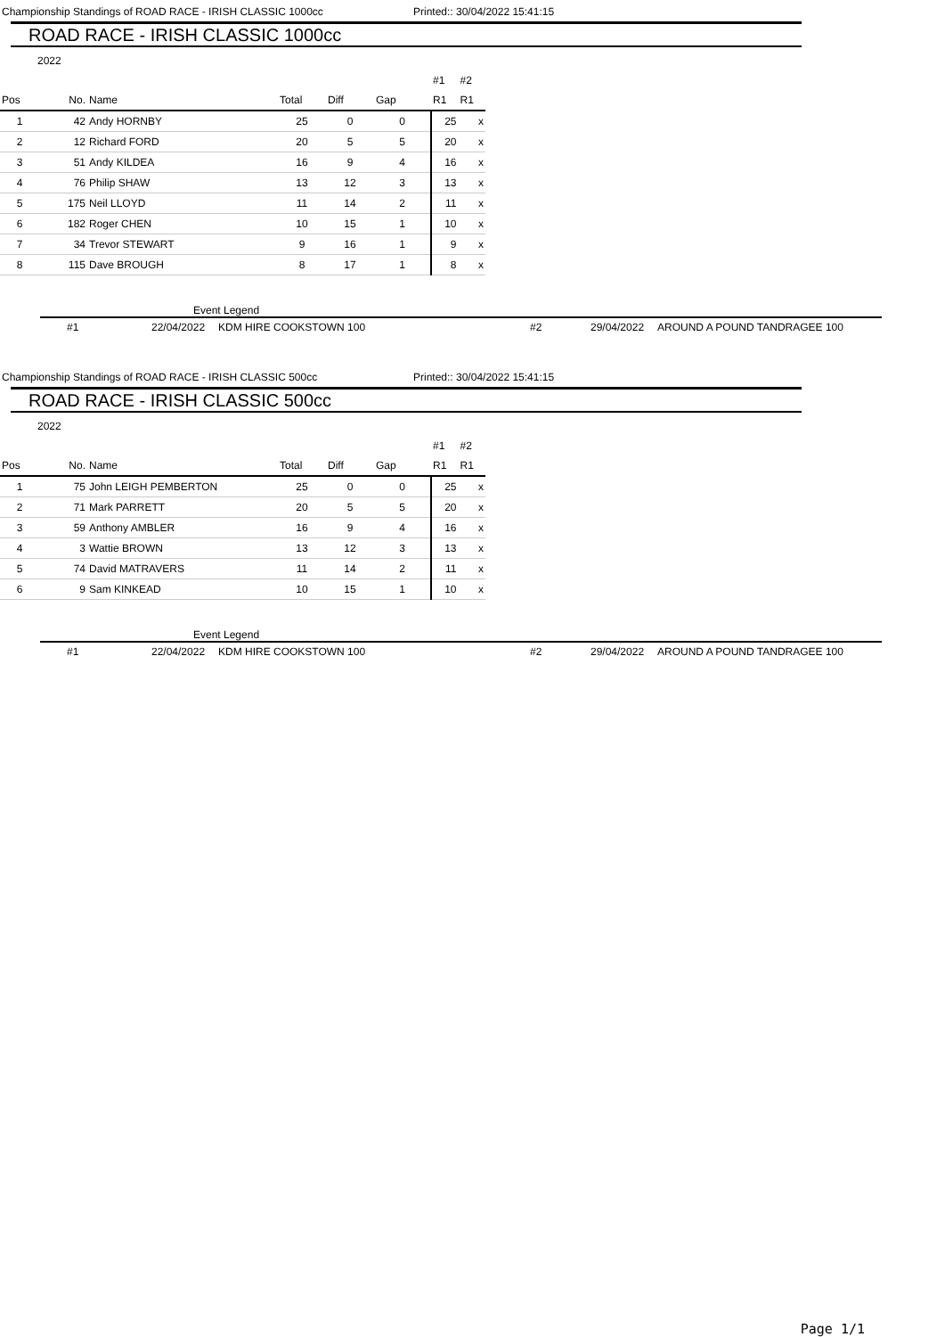Championship Standings of ROAD RACE - IRISH CLASSIC 1000cc Printed:: 30/04/2022 15:41:15
ROAD RACE - IRISH CLASSIC 1000cc
2022
| | | | | | | #1 | #2 |
| Pos | No. | Name | Total | Diff | Gap | R1 | R1 |
| 1 | 42 | Andy HORNBY | 25 | 0 | 0 | 25 | x |
| 2 | 12 | Richard FORD | 20 | 5 | 5 | 20 | x |
| 3 | 51 | Andy KILDEA | 16 | 9 | 4 | 16 | x |
| 4 | 76 | Philip SHAW | 13 | 12 | 3 | 13 | x |
| 5 | 175 | Neil LLOYD | 11 | 14 | 2 | 11 | x |
| 6 | 182 | Roger CHEN | 10 | 15 | 1 | 10 | x |
| 7 | 34 | Trevor STEWART | 9 | 16 | 1 | 9 | x |
| 8 | 115 | Dave BROUGH | 8 | 17 | 1 | 8 | x |
Event Legend
#1 22/04/2022 KDM HIRE COOKSTOWN 100 #2 29/04/2022 AROUND A POUND TANDRAGEE 100
Championship Standings of ROAD RACE - IRISH CLASSIC 500cc Printed:: 30/04/2022 15:41:15
ROAD RACE - IRISH CLASSIC 500cc
2022
| | | | | | | #1 | #2 |
| Pos | No. | Name | Total | Diff | Gap | R1 | R1 |
| 1 | 75 | John LEIGH PEMBERTON | 25 | 0 | 0 | 25 | x |
| 2 | 71 | Mark PARRETT | 20 | 5 | 5 | 20 | x |
| 3 | 59 | Anthony AMBLER | 16 | 9 | 4 | 16 | x |
| 4 | 3 | Wattie BROWN | 13 | 12 | 3 | 13 | x |
| 5 | 74 | David MATRAVERS | 11 | 14 | 2 | 11 | x |
| 6 | 9 | Sam KINKEAD | 10 | 15 | 1 | 10 | x |
Event Legend
#1 22/04/2022 KDM HIRE COOKSTOWN 100 #2 29/04/2022 AROUND A POUND TANDRAGEE 100
Page 1/1